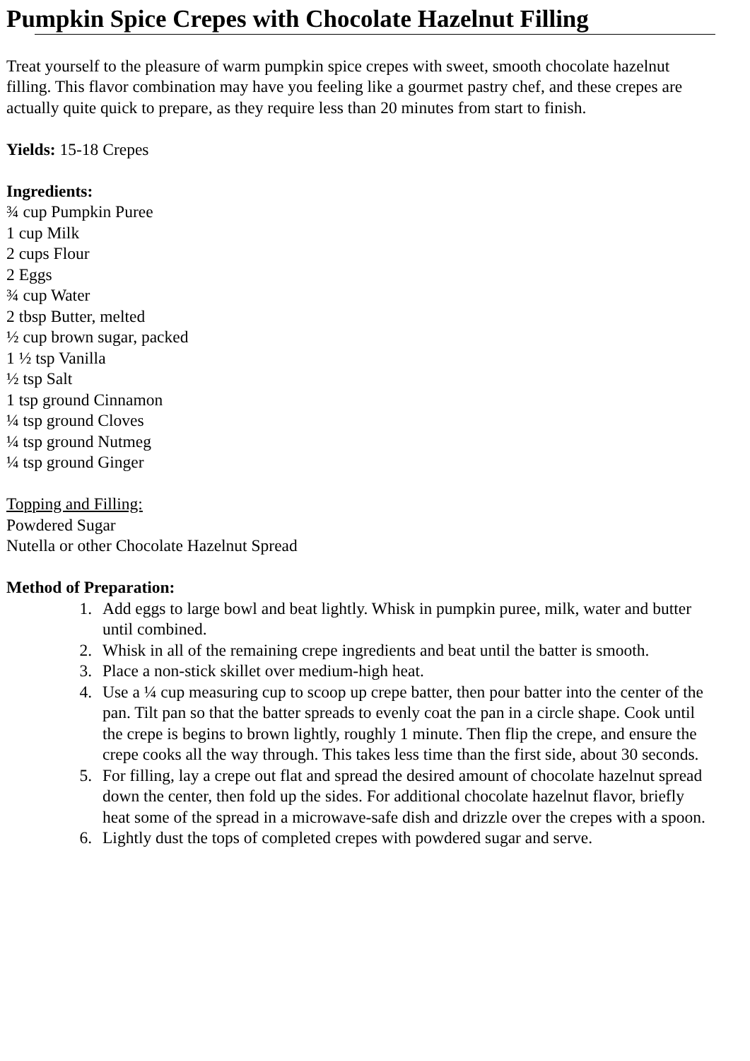Pumpkin Spice Crepes with Chocolate Hazelnut Filling
Treat yourself to the pleasure of warm pumpkin spice crepes with sweet, smooth chocolate hazelnut
filling. This flavor combination may have you feeling like a gourmet pastry chef, and these crepes are
actually quite quick to prepare, as they require less than 20 minutes from start to finish.
Yields: 15-18 Crepes
Ingredients:
¾ cup Pumpkin Puree
1 cup Milk
2 cups Flour
2 Eggs
¾ cup Water
2 tbsp Butter, melted
½ cup brown sugar, packed
1 ½ tsp Vanilla
½ tsp Salt
1 tsp ground Cinnamon
¼ tsp ground Cloves
¼ tsp ground Nutmeg
¼ tsp ground Ginger
Topping and Filling:
Powdered Sugar
Nutella or other Chocolate Hazelnut Spread
Method of Preparation:
1. Add eggs to large bowl and beat lightly. Whisk in pumpkin puree, milk, water and butter
until combined.
2. Whisk in all of the remaining crepe ingredients and beat until the batter is smooth.
3. Place a non-stick skillet over medium-high heat.
4. Use a ¼ cup measuring cup to scoop up crepe batter, then pour batter into the center of the
pan. Tilt pan so that the batter spreads to evenly coat the pan in a circle shape. Cook until
the crepe is begins to brown lightly, roughly 1 minute. Then flip the crepe, and ensure the
crepe cooks all the way through. This takes less time than the first side, about 30 seconds.
5. For filling, lay a crepe out flat and spread the desired amount of chocolate hazelnut spread
down the center, then fold up the sides. For additional chocolate hazelnut flavor, briefly
heat some of the spread in a microwave-safe dish and drizzle over the crepes with a spoon.
6. Lightly dust the tops of completed crepes with powdered sugar and serve.